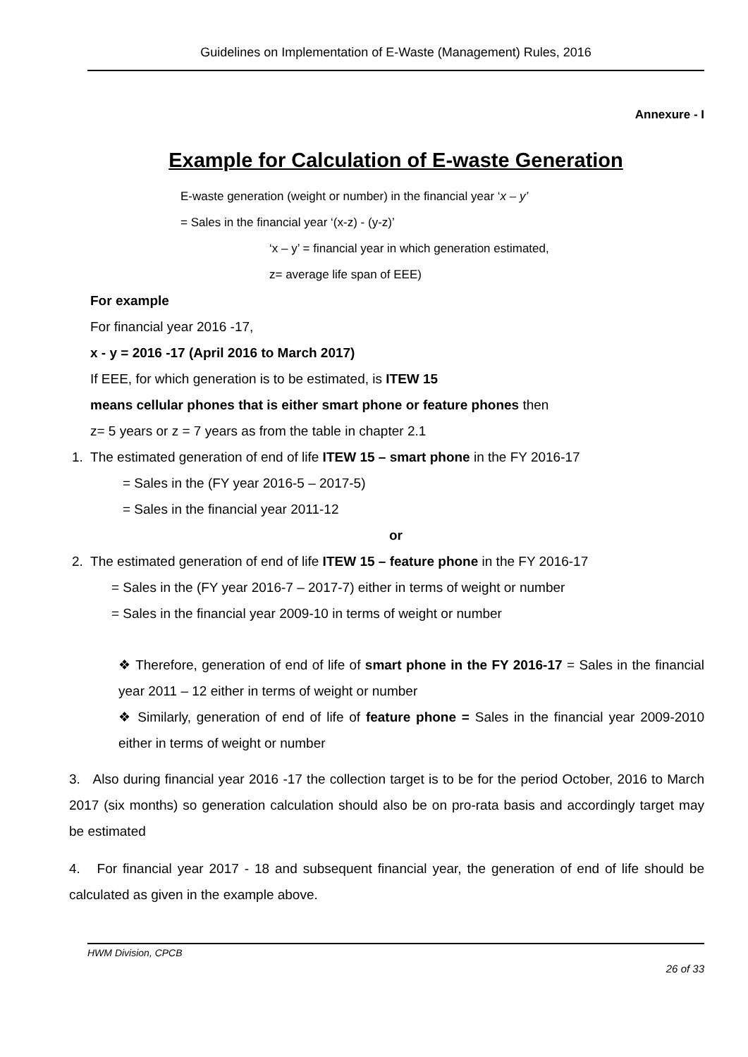Guidelines on Implementation of E-Waste (Management) Rules, 2016
Annexure - I
Example for Calculation of E-waste Generation
E-waste generation (weight or number) in the financial year ‘x – y’
= Sales in the financial year ‘(x-z) - (y-z)’
‘x – y’ = financial year in which generation estimated,
z= average life span of EEE)
For example
For financial year 2016 -17,
x - y = 2016 -17 (April 2016 to March 2017)
If EEE, for which generation is to be estimated, is ITEW 15
means cellular phones that is either smart phone or feature phones then
z= 5 years or z = 7 years as from the table in chapter 2.1
1. The estimated generation of end of life ITEW 15 – smart phone in the FY 2016-17
= Sales in the (FY year 2016-5 – 2017-5)
= Sales in the financial year 2011-12
or
2. The estimated generation of end of life ITEW 15 – feature phone in the FY 2016-17
= Sales in the (FY year 2016-7 – 2017-7) either in terms of weight or number
= Sales in the financial year 2009-10 in terms of weight or number
❖ Therefore, generation of end of life of smart phone in the FY 2016-17 = Sales in the financial year 2011 – 12 either in terms of weight or number
❖ Similarly, generation of end of life of feature phone = Sales in the financial year 2009-2010 either in terms of weight or number
3. Also during financial year 2016 -17 the collection target is to be for the period October, 2016 to March 2017 (six months) so generation calculation should also be on pro-rata basis and accordingly target may be estimated
4. For financial year 2017 - 18 and subsequent financial year, the generation of end of life should be calculated as given in the example above.
HWM Division, CPCB
26 of 33